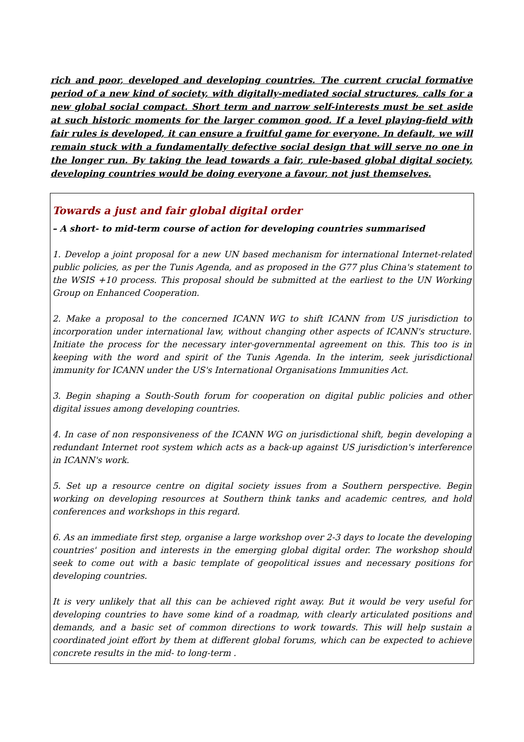rich and poor, developed and developing countries. The current crucial formative period of a new kind of society, with digitally-mediated social structures, calls for a new global social compact. Short term and narrow self-interests must be set aside at such historic moments for the larger common good. If a level playing-field with fair rules is developed, it can ensure a fruitful game for everyone. In default, we will remain stuck with a fundamentally defective social design that will serve no one in the longer run. By taking the lead towards a fair, rule-based global digital society, developing countries would be doing everyone a favour, not just themselves.
Towards a just and fair global digital order
– A short- to mid-term course of action for developing countries summarised
1. Develop a joint proposal for a new UN based mechanism for international Internet-related public policies, as per the Tunis Agenda, and as proposed in the G77 plus China's statement to the WSIS +10 process. This proposal should be submitted at the earliest to the UN Working Group on Enhanced Cooperation.
2. Make a proposal to the concerned ICANN WG to shift ICANN from US jurisdiction to incorporation under international law, without changing other aspects of ICANN's structure. Initiate the process for the necessary inter-governmental agreement on this. This too is in keeping with the word and spirit of the Tunis Agenda. In the interim, seek jurisdictional immunity for ICANN under the US's International Organisations Immunities Act.
3. Begin shaping a South-South forum for cooperation on digital public policies and other digital issues among developing countries.
4. In case of non responsiveness of the ICANN WG on jurisdictional shift, begin developing a redundant Internet root system which acts as a back-up against US jurisdiction's interference in ICANN's work.
5. Set up a resource centre on digital society issues from a Southern perspective. Begin working on developing resources at Southern think tanks and academic centres, and hold conferences and workshops in this regard.
6. As an immediate first step, organise a large workshop over 2-3 days to locate the developing countries' position and interests in the emerging global digital order. The workshop should seek to come out with a basic template of geopolitical issues and necessary positions for developing countries.
It is very unlikely that all this can be achieved right away. But it would be very useful for developing countries to have some kind of a roadmap, with clearly articulated positions and demands, and a basic set of common directions to work towards. This will help sustain a coordinated joint effort by them at different global forums, which can be expected to achieve concrete results in the mid- to long-term .